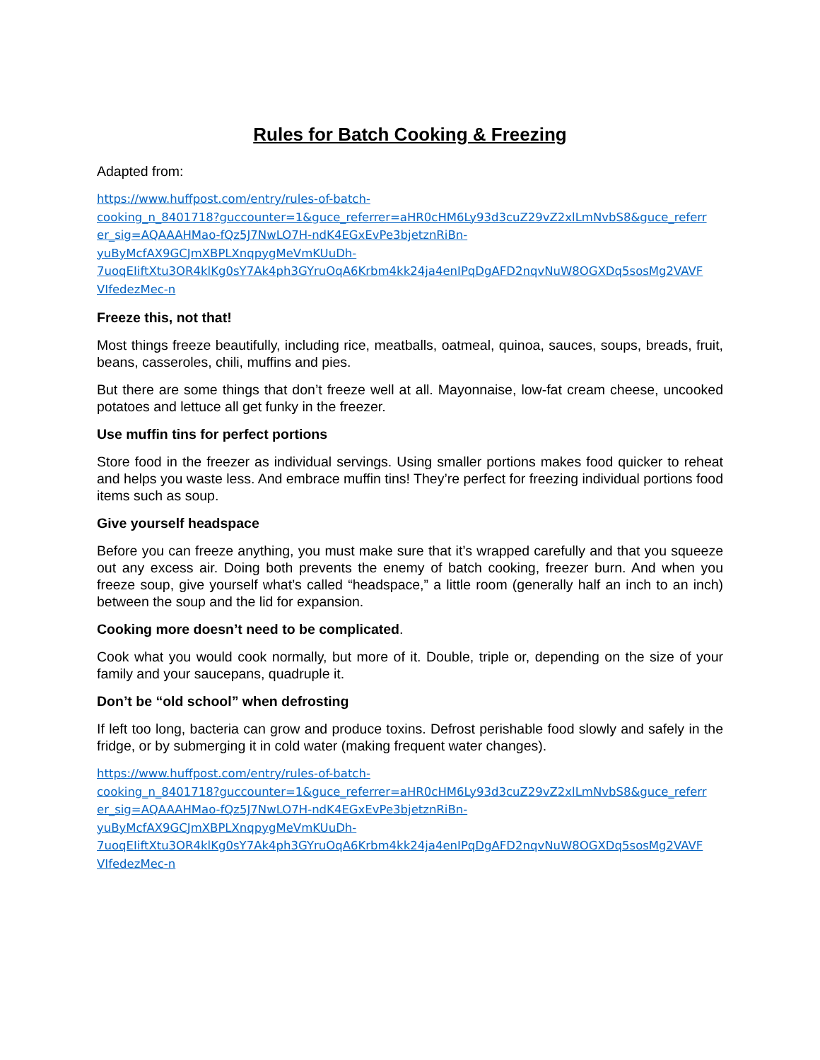Rules for Batch Cooking & Freezing
Adapted from:
https://www.huffpost.com/entry/rules-of-batch-
cooking_n_8401718?guccounter=1&guce_referrer=aHR0cHM6Ly93d3cuZ29vZ2xlLmNvbS8&guce_referr
er_sig=AQAAAHMao-fQz5J7NwLO7H-ndK4EGxEvPe3bjetznRiBn-
yuByMcfAX9GCJmXBPLXnqpygMeVmKUuDh-
7uoqEIiftXtu3OR4klKg0sY7Ak4ph3GYruOqA6Krbm4kk24ja4enIPqDgAFD2nqvNuW8OGXDq5sosMg2VAVF
VIfedezMec-n
Freeze this, not that!
Most things freeze beautifully, including rice, meatballs, oatmeal, quinoa, sauces, soups, breads, fruit, beans, casseroles, chili, muffins and pies.
But there are some things that don’t freeze well at all. Mayonnaise, low-fat cream cheese, uncooked potatoes and lettuce all get funky in the freezer.
Use muffin tins for perfect portions
Store food in the freezer as individual servings. Using smaller portions makes food quicker to reheat and helps you waste less. And embrace muffin tins! They’re perfect for freezing individual portions food items such as soup.
Give yourself headspace
Before you can freeze anything, you must make sure that it’s wrapped carefully and that you squeeze out any excess air. Doing both prevents the enemy of batch cooking, freezer burn. And when you freeze soup, give yourself what’s called “headspace,” a little room (generally half an inch to an inch) between the soup and the lid for expansion.
Cooking more doesn’t need to be complicated.
Cook what you would cook normally, but more of it. Double, triple or, depending on the size of your family and your saucepans, quadruple it.
Don’t be “old school” when defrosting
If left too long, bacteria can grow and produce toxins. Defrost perishable food slowly and safely in the fridge, or by submerging it in cold water (making frequent water changes).
https://www.huffpost.com/entry/rules-of-batch-
cooking_n_8401718?guccounter=1&guce_referrer=aHR0cHM6Ly93d3cuZ29vZ2xlLmNvbS8&guce_referr
er_sig=AQAAAHMao-fQz5J7NwLO7H-ndK4EGxEvPe3bjetznRiBn-
yuByMcfAX9GCJmXBPLXnqpygMeVmKUuDh-
7uoqEIiftXtu3OR4klKg0sY7Ak4ph3GYruOqA6Krbm4kk24ja4enIPqDgAFD2nqvNuW8OGXDq5sosMg2VAVF
VIfedezMec-n